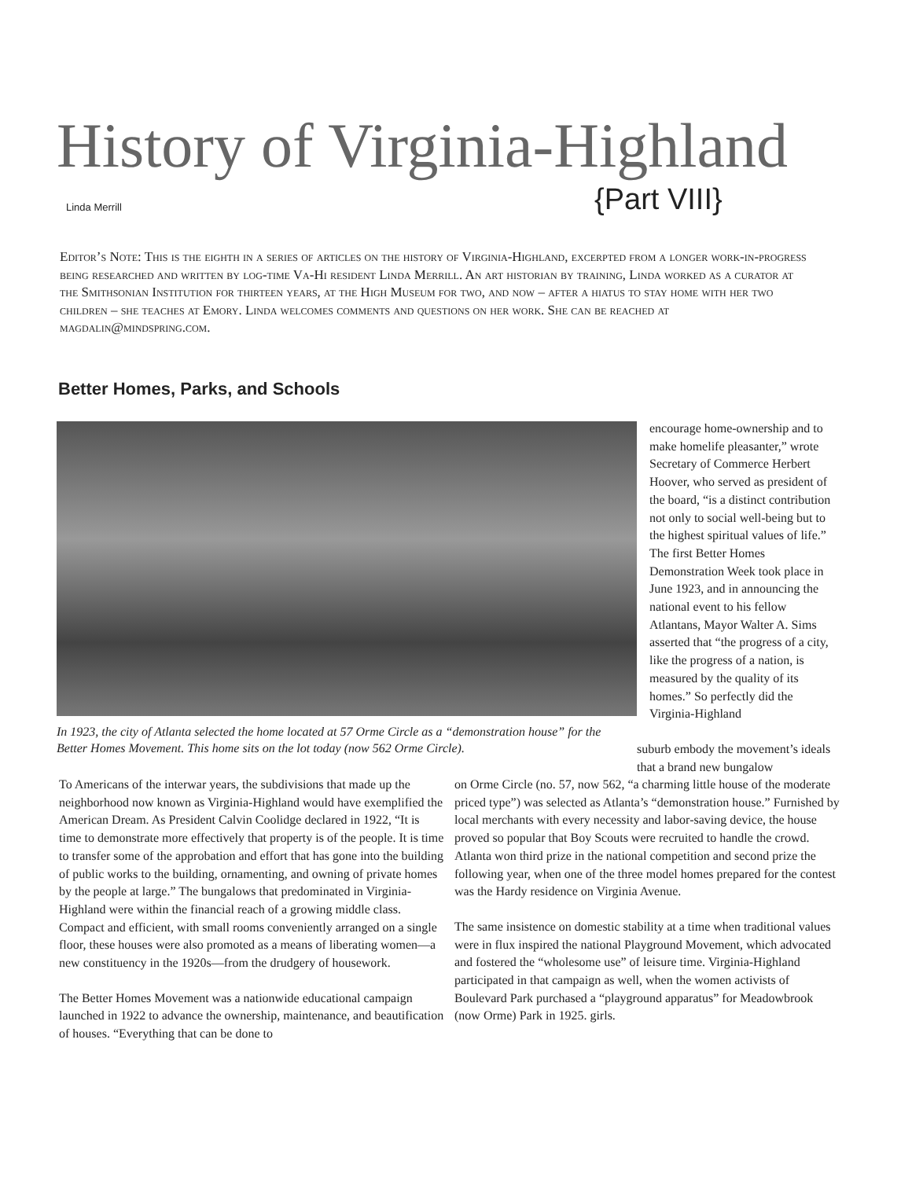History of Virginia-Highland
Linda Merrill {Part VIII}
Editor’s Note: This is the eighth in a series of articles on the history of Virginia-Highland, excerpted from a longer work-in-progress being researched and written by log-time Va-Hi resident Linda Merrill. An art historian by training, Linda worked as a curator at the Smithsonian Institution for thirteen years, at the High Museum for two, and now – after a hiatus to stay home with her two children – she teaches at Emory. Linda welcomes comments and questions on her work. She can be reached at magdalin@mindspring.com.
Better Homes, Parks, and Schools
In 1923, the city of Atlanta selected the home located at 57 Orme Circle as a “demonstration house” for the Better Homes Movement. This home sits on the lot today (now 562 Orme Circle).
encourage home-ownership and to make homelife pleasanter,” wrote Secretary of Commerce Herbert Hoover, who served as president of the board, “is a distinct contribution not only to social well-being but to the highest spiritual values of life.” The first Better Homes Demonstration Week took place in June 1923, and in announcing the national event to his fellow Atlantans, Mayor Walter A. Sims asserted that “the progress of a city, like the progress of a nation, is measured by the quality of its homes.” So perfectly did the Virginia-Highland
suburb embody the movement’s ideals that a brand new bungalow
To Americans of the interwar years, the subdivisions that made up the neighborhood now known as Virginia-Highland would have exemplified the American Dream. As President Calvin Coolidge declared in 1922, “It is time to demonstrate more effectively that property is of the people. It is time to transfer some of the approbation and effort that has gone into the building of public works to the building, ornamenting, and owning of private homes by the people at large.” The bungalows that predominated in Virginia-Highland were within the financial reach of a growing middle class. Compact and efficient, with small rooms conveniently arranged on a single floor, these houses were also promoted as a means of liberating women—a new constituency in the 1920s—from the drudgery of housework.
The Better Homes Movement was a nationwide educational campaign launched in 1922 to advance the ownership, maintenance, and beautification of houses. “Everything that can be done to
on Orme Circle (no. 57, now 562, “a charming little house of the moderate priced type”) was selected as Atlanta’s “demonstration house.” Furnished by local merchants with every necessity and labor-saving device, the house proved so popular that Boy Scouts were recruited to handle the crowd. Atlanta won third prize in the national competition and second prize the following year, when one of the three model homes prepared for the contest was the Hardy residence on Virginia Avenue.
The same insistence on domestic stability at a time when traditional values were in flux inspired the national Playground Movement, which advocated and fostered the “wholesome use” of leisure time. Virginia-Highland participated in that campaign as well, when the women activists of Boulevard Park purchased a “playground apparatus” for Meadowbrook (now Orme) Park in 1925. girls.